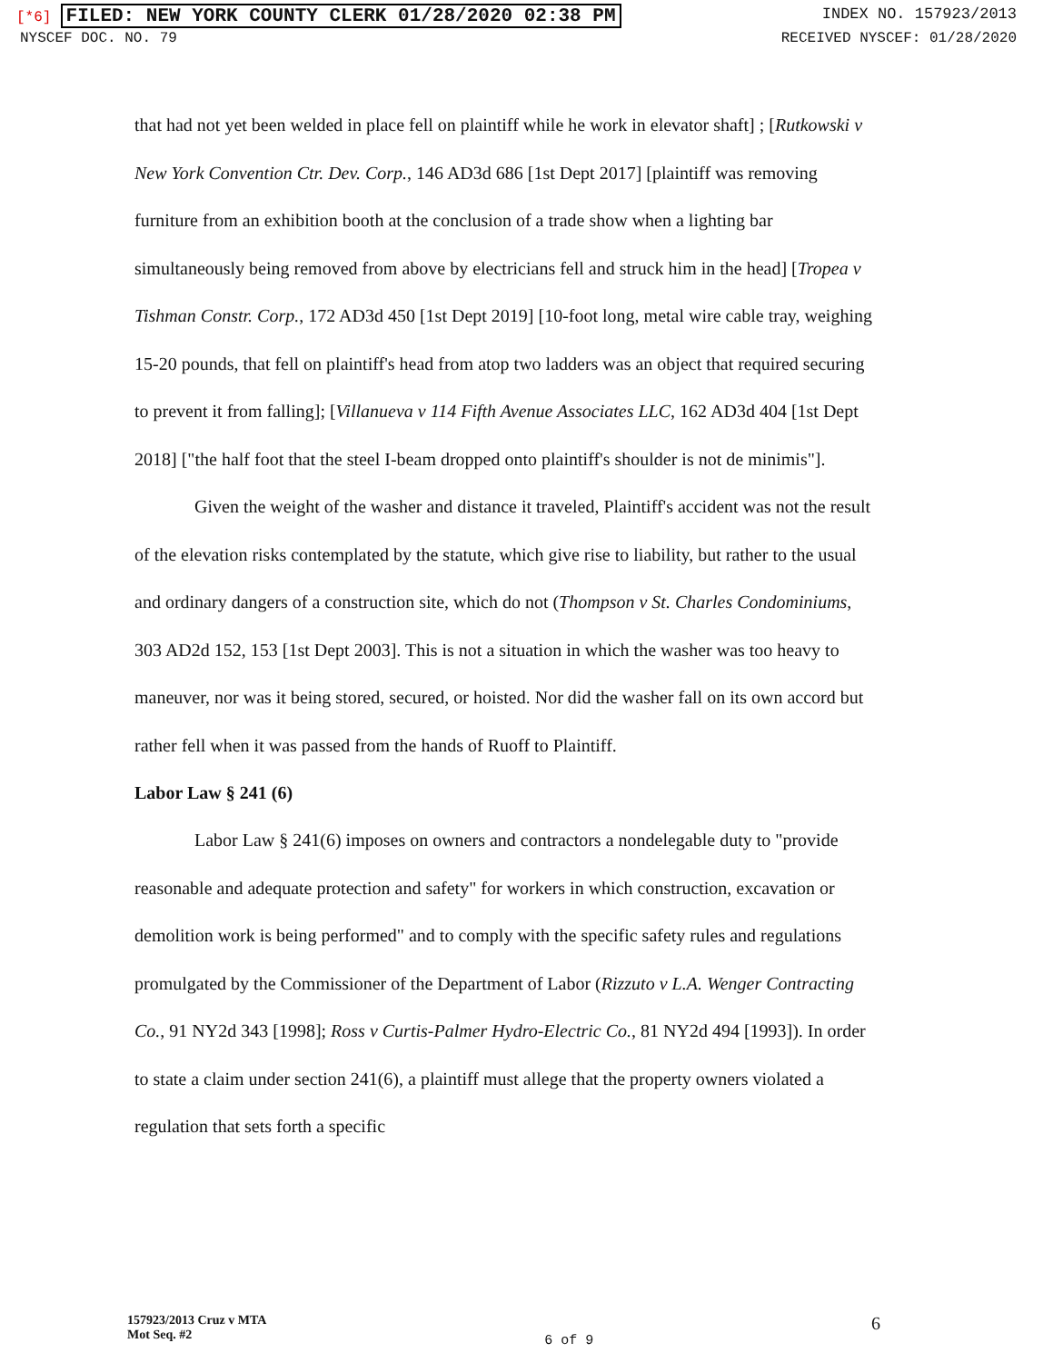[*6] FILED: NEW YORK COUNTY CLERK 01/28/2020 02:38 PM INDEX NO. 157923/2013
NYSCEF DOC. NO. 79 RECEIVED NYSCEF: 01/28/2020
that had not yet been welded in place fell on plaintiff while he work in elevator shaft] ; [Rutkowski v New York Convention Ctr. Dev. Corp., 146 AD3d 686 [1st Dept 2017] [plaintiff was removing furniture from an exhibition booth at the conclusion of a trade show when a lighting bar simultaneously being removed from above by electricians fell and struck him in the head] [Tropea v Tishman Constr. Corp., 172 AD3d 450 [1st Dept 2019] [10-foot long, metal wire cable tray, weighing 15-20 pounds, that fell on plaintiff's head from atop two ladders was an object that required securing to prevent it from falling]; [Villanueva v 114 Fifth Avenue Associates LLC, 162 AD3d 404 [1st Dept 2018] ["the half foot that the steel I-beam dropped onto plaintiff's shoulder is not de minimis"].
Given the weight of the washer and distance it traveled, Plaintiff's accident was not the result of the elevation risks contemplated by the statute, which give rise to liability, but rather to the usual and ordinary dangers of a construction site, which do not (Thompson v St. Charles Condominiums, 303 AD2d 152, 153 [1st Dept 2003]. This is not a situation in which the washer was too heavy to maneuver, nor was it being stored, secured, or hoisted. Nor did the washer fall on its own accord but rather fell when it was passed from the hands of Ruoff to Plaintiff.
Labor Law § 241 (6)
Labor Law § 241(6) imposes on owners and contractors a nondelegable duty to "provide reasonable and adequate protection and safety" for workers in which construction, excavation or demolition work is being performed" and to comply with the specific safety rules and regulations promulgated by the Commissioner of the Department of Labor (Rizzuto v L.A. Wenger Contracting Co., 91 NY2d 343 [1998]; Ross v Curtis-Palmer Hydro-Electric Co., 81 NY2d 494 [1993]). In order to state a claim under section 241(6), a plaintiff must allege that the property owners violated a regulation that sets forth a specific
157923/2013 Cruz v MTA
Mot Seq. #2
6 of 9
6